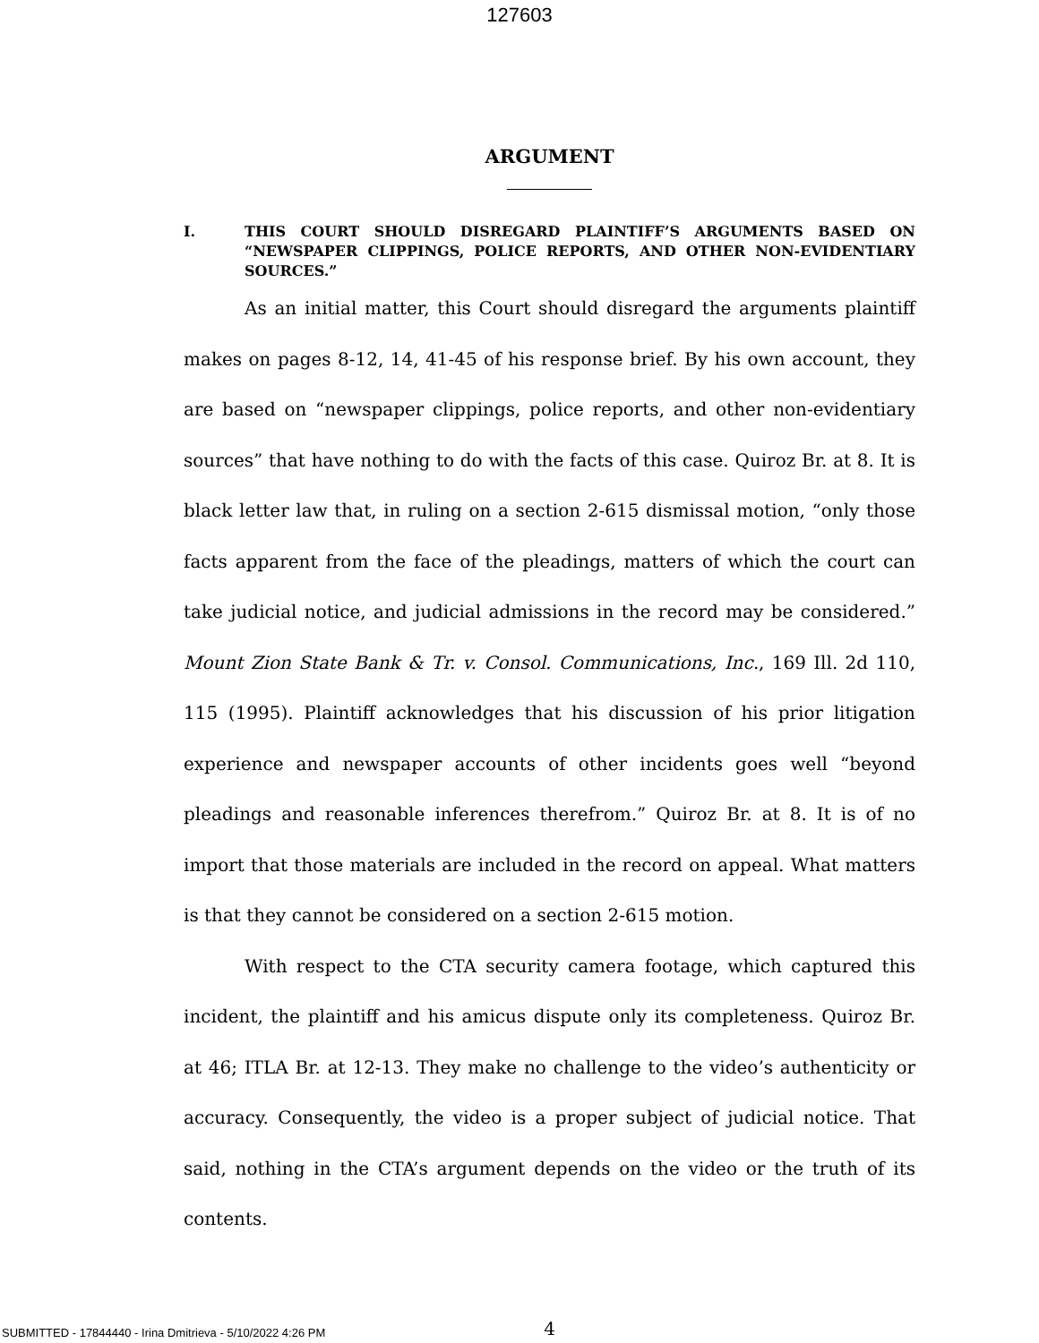127603
ARGUMENT
I. THIS COURT SHOULD DISREGARD PLAINTIFF’S ARGUMENTS BASED ON “NEWSPAPER CLIPPINGS, POLICE REPORTS, AND OTHER NON-EVIDENTIARY SOURCES.”
As an initial matter, this Court should disregard the arguments plaintiff makes on pages 8-12, 14, 41-45 of his response brief. By his own account, they are based on “newspaper clippings, police reports, and other non-evidentiary sources” that have nothing to do with the facts of this case. Quiroz Br. at 8. It is black letter law that, in ruling on a section 2-615 dismissal motion, “only those facts apparent from the face of the pleadings, matters of which the court can take judicial notice, and judicial admissions in the record may be considered.” Mount Zion State Bank & Tr. v. Consol. Communications, Inc., 169 Ill. 2d 110, 115 (1995). Plaintiff acknowledges that his discussion of his prior litigation experience and newspaper accounts of other incidents goes well “beyond pleadings and reasonable inferences therefrom.” Quiroz Br. at 8. It is of no import that those materials are included in the record on appeal. What matters is that they cannot be considered on a section 2-615 motion.
With respect to the CTA security camera footage, which captured this incident, the plaintiff and his amicus dispute only its completeness. Quiroz Br. at 46; ITLA Br. at 12-13. They make no challenge to the video’s authenticity or accuracy. Consequently, the video is a proper subject of judicial notice. That said, nothing in the CTA’s argument depends on the video or the truth of its contents.
4
SUBMITTED - 17844440 - Irina Dmitrieva - 5/10/2022 4:26 PM